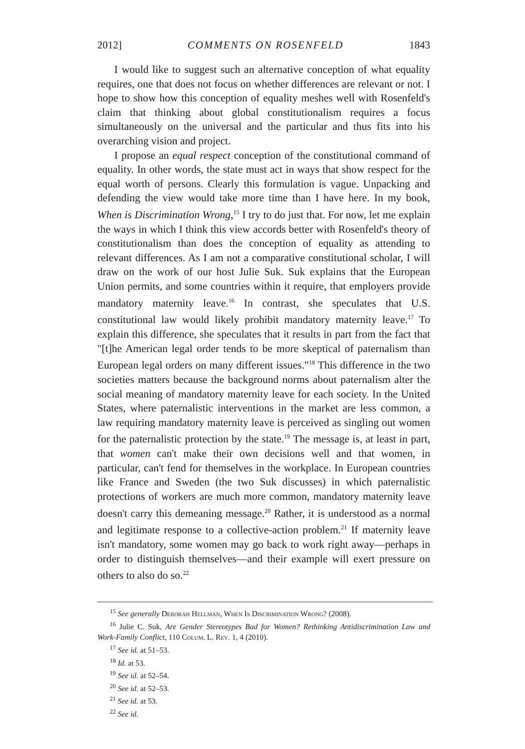2012] COMMENTS ON ROSENFELD 1843
I would like to suggest such an alternative conception of what equality requires, one that does not focus on whether differences are relevant or not. I hope to show how this conception of equality meshes well with Rosenfeld's claim that thinking about global constitutionalism requires a focus simultaneously on the universal and the particular and thus fits into his overarching vision and project.
I propose an equal respect conception of the constitutional command of equality. In other words, the state must act in ways that show respect for the equal worth of persons. Clearly this formulation is vague. Unpacking and defending the view would take more time than I have here. In my book, When is Discrimination Wrong,<sup>15</sup> I try to do just that. For now, let me explain the ways in which I think this view accords better with Rosenfeld's theory of constitutionalism than does the conception of equality as attending to relevant differences. As I am not a comparative constitutional scholar, I will draw on the work of our host Julie Suk. Suk explains that the European Union permits, and some countries within it require, that employers provide mandatory maternity leave.<sup>16</sup> In contrast, she speculates that U.S. constitutional law would likely prohibit mandatory maternity leave.<sup>17</sup> To explain this difference, she speculates that it results in part from the fact that "[t]he American legal order tends to be more skeptical of paternalism than European legal orders on many different issues."<sup>18</sup> This difference in the two societies matters because the background norms about paternalism alter the social meaning of mandatory maternity leave for each society. In the United States, where paternalistic interventions in the market are less common, a law requiring mandatory maternity leave is perceived as singling out women for the paternalistic protection by the state.<sup>19</sup> The message is, at least in part, that women can't make their own decisions well and that women, in particular, can't fend for themselves in the workplace. In European countries like France and Sweden (the two Suk discusses) in which paternalistic protections of workers are much more common, mandatory maternity leave doesn't carry this demeaning message.<sup>20</sup> Rather, it is understood as a normal and legitimate response to a collective-action problem.<sup>21</sup> If maternity leave isn't mandatory, some women may go back to work right away—perhaps in order to distinguish themselves—and their example will exert pressure on others to also do so.<sup>22</sup>
<sup>15</sup> See generally Deborah Hellman, When Is Discrimination Wrong? (2008).
<sup>16</sup> Julie C. Suk, Are Gender Stereotypes Bad for Women? Rethinking Antidiscrimination Law and Work-Family Conflict, 110 Colum. L. Rev. 1, 4 (2010).
<sup>17</sup> See id. at 51–53.
<sup>18</sup> Id. at 53.
<sup>19</sup> See id. at 52–54.
<sup>20</sup> See id. at 52–53.
<sup>21</sup> See id. at 53.
<sup>22</sup> See id.